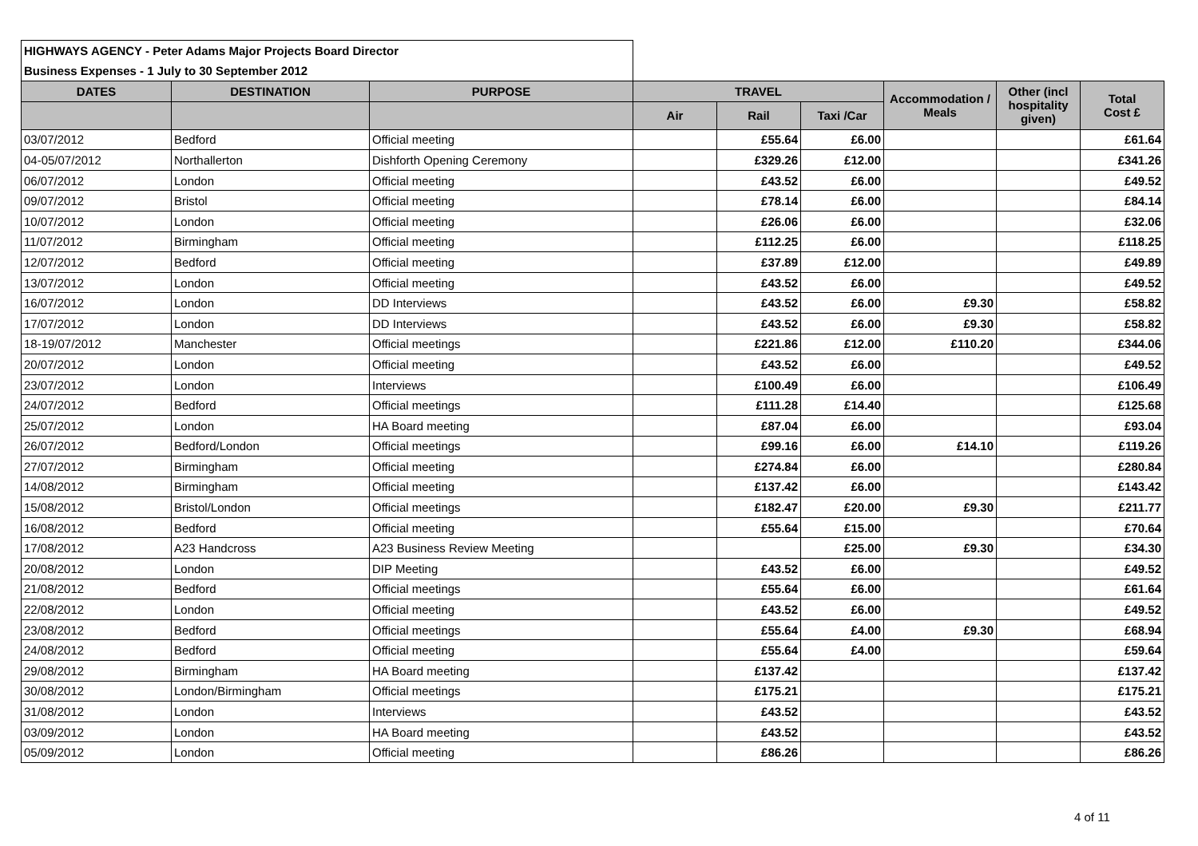| HIGHWAYS AGENCY - Peter Adams Major Projects Board Director | | | | | | | | |
| Business Expenses - 1 July to 30 September 2012 | | | | | | | | |
| DATES | DESTINATION | PURPOSE | TRAVEL | | | Accommodation / Meals | Other (incl hospitality given) | Total Cost £ |
| | | | Air | Rail | Taxi /Car | | | |
| 03/07/2012 | Bedford | Official meeting | | £55.64 | £6.00 | | | £61.64 |
| 04-05/07/2012 | Northallerton | Dishforth Opening Ceremony | | £329.26 | £12.00 | | | £341.26 |
| 06/07/2012 | London | Official meeting | | £43.52 | £6.00 | | | £49.52 |
| 09/07/2012 | Bristol | Official meeting | | £78.14 | £6.00 | | | £84.14 |
| 10/07/2012 | London | Official meeting | | £26.06 | £6.00 | | | £32.06 |
| 11/07/2012 | Birmingham | Official meeting | | £112.25 | £6.00 | | | £118.25 |
| 12/07/2012 | Bedford | Official meeting | | £37.89 | £12.00 | | | £49.89 |
| 13/07/2012 | London | Official meeting | | £43.52 | £6.00 | | | £49.52 |
| 16/07/2012 | London | DD Interviews | | £43.52 | £6.00 | £9.30 | | £58.82 |
| 17/07/2012 | London | DD Interviews | | £43.52 | £6.00 | £9.30 | | £58.82 |
| 18-19/07/2012 | Manchester | Official meetings | | £221.86 | £12.00 | £110.20 | | £344.06 |
| 20/07/2012 | London | Official meeting | | £43.52 | £6.00 | | | £49.52 |
| 23/07/2012 | London | Interviews | | £100.49 | £6.00 | | | £106.49 |
| 24/07/2012 | Bedford | Official meetings | | £111.28 | £14.40 | | | £125.68 |
| 25/07/2012 | London | HA Board meeting | | £87.04 | £6.00 | | | £93.04 |
| 26/07/2012 | Bedford/London | Official meetings | | £99.16 | £6.00 | £14.10 | | £119.26 |
| 27/07/2012 | Birmingham | Official meeting | | £274.84 | £6.00 | | | £280.84 |
| 14/08/2012 | Birmingham | Official meeting | | £137.42 | £6.00 | | | £143.42 |
| 15/08/2012 | Bristol/London | Official meetings | | £182.47 | £20.00 | £9.30 | | £211.77 |
| 16/08/2012 | Bedford | Official meeting | | £55.64 | £15.00 | | | £70.64 |
| 17/08/2012 | A23 Handcross | A23 Business Review Meeting | | | £25.00 | £9.30 | | £34.30 |
| 20/08/2012 | London | DIP Meeting | | £43.52 | £6.00 | | | £49.52 |
| 21/08/2012 | Bedford | Official meetings | | £55.64 | £6.00 | | | £61.64 |
| 22/08/2012 | London | Official meeting | | £43.52 | £6.00 | | | £49.52 |
| 23/08/2012 | Bedford | Official meetings | | £55.64 | £4.00 | £9.30 | | £68.94 |
| 24/08/2012 | Bedford | Official meeting | | £55.64 | £4.00 | | | £59.64 |
| 29/08/2012 | Birmingham | HA Board meeting | | £137.42 | | | | £137.42 |
| 30/08/2012 | London/Birmingham | Official meetings | | £175.21 | | | | £175.21 |
| 31/08/2012 | London | Interviews | | £43.52 | | | | £43.52 |
| 03/09/2012 | London | HA Board meeting | | £43.52 | | | | £43.52 |
| 05/09/2012 | London | Official meeting | | £86.26 | | | | £86.26 |
4 of 11